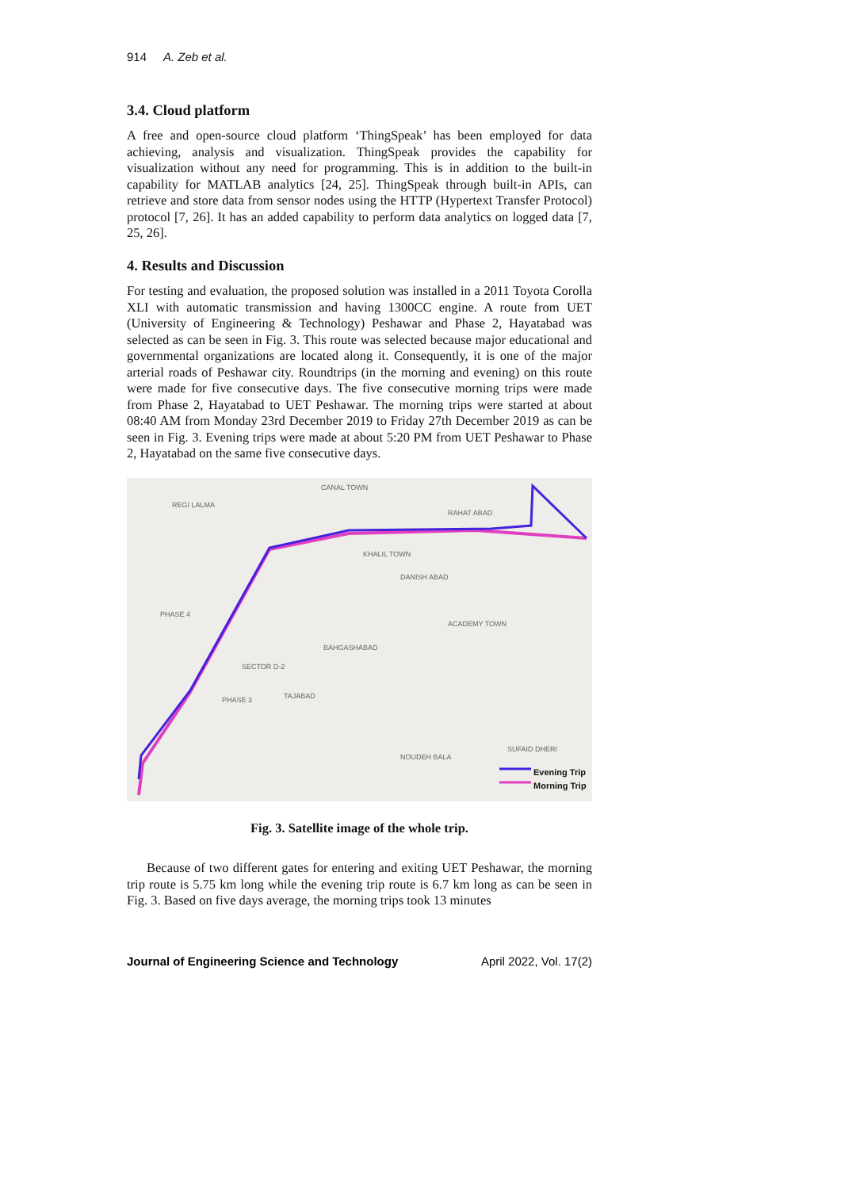914 A. Zeb et al.
3.4. Cloud platform
A free and open-source cloud platform ‘ThingSpeak’ has been employed for data achieving, analysis and visualization. ThingSpeak provides the capability for visualization without any need for programming. This is in addition to the built-in capability for MATLAB analytics [24, 25]. ThingSpeak through built-in APIs, can retrieve and store data from sensor nodes using the HTTP (Hypertext Transfer Protocol) protocol [7, 26]. It has an added capability to perform data analytics on logged data [7, 25, 26].
4. Results and Discussion
For testing and evaluation, the proposed solution was installed in a 2011 Toyota Corolla XLI with automatic transmission and having 1300CC engine. A route from UET (University of Engineering & Technology) Peshawar and Phase 2, Hayatabad was selected as can be seen in Fig. 3. This route was selected because major educational and governmental organizations are located along it. Consequently, it is one of the major arterial roads of Peshawar city. Roundtrips (in the morning and evening) on this route were made for five consecutive days. The five consecutive morning trips were made from Phase 2, Hayatabad to UET Peshawar. The morning trips were started at about 08:40 AM from Monday 23rd December 2019 to Friday 27th December 2019 as can be seen in Fig. 3. Evening trips were made at about 5:20 PM from UET Peshawar to Phase 2, Hayatabad on the same five consecutive days.
REGI LALMA
CANAL TOWN
RAHAT ABAD
KHALIL TOWN
DANISH ABAD
PHASE 4
BAHGASHABAD
ACADEMY TOWN
SECTOR D-2
PHASE 3 TAJABAD
NOUDEH BALA
SUFAID DHERI
Evening Trip
Morning Trip
Fig. 3. Satellite image of the whole trip.
Because of two different gates for entering and exiting UET Peshawar, the morning trip route is 5.75 km long while the evening trip route is 6.7 km long as can be seen in Fig. 3. Based on five days average, the morning trips took 13 minutes
Journal of Engineering Science and Technology April 2022, Vol. 17(2)